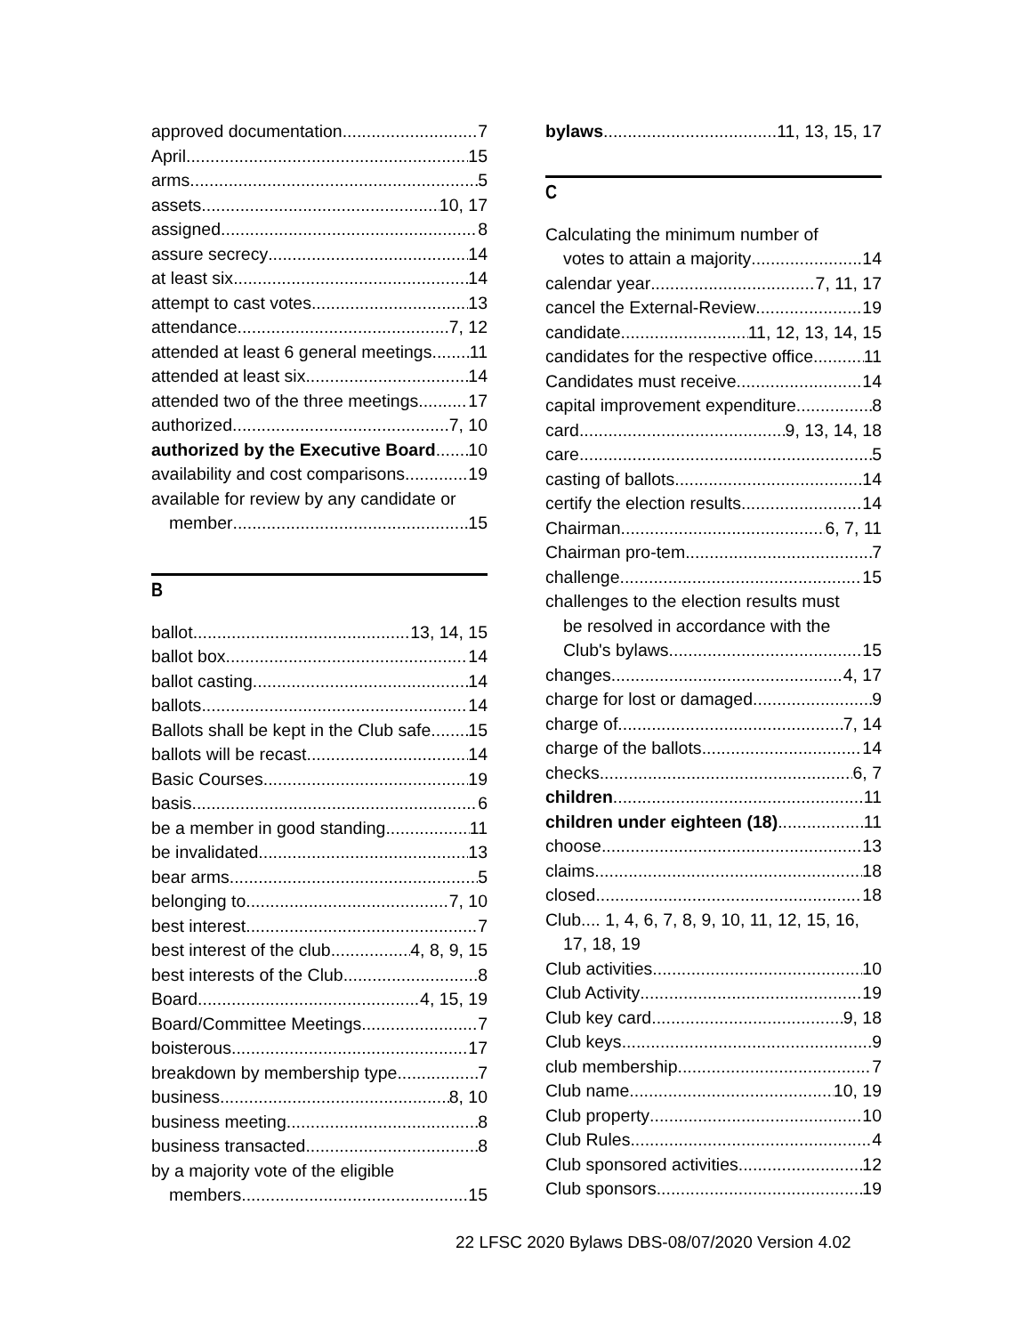approved documentation 7
April 15
arms 5
assets 10, 17
assigned 8
assure secrecy 14
at least six 14
attempt to cast votes 13
attendance 7, 12
attended at least 6 general meetings 11
attended at least six 14
attended two of the three meetings 17
authorized 7, 10
authorized by the Executive Board 10
availability and cost comparisons 19
available for review by any candidate or
member 15
B
ballot 13, 14, 15
ballot box 14
ballot casting 14
ballots 14
Ballots shall be kept in the Club safe 15
ballots will be recast 14
Basic Courses 19
basis 6
be a member in good standing 11
be invalidated 13
bear arms 5
belonging to 7, 10
best interest 7
best interest of the club 4, 8, 9, 15
best interests of the Club 8
Board 4, 15, 19
Board/Committee Meetings 7
boisterous 17
breakdown by membership type 7
business 8, 10
business meeting 8
business transacted 8
by a majority vote of the eligible
members 15
bylaws 11, 13, 15, 17
C
Calculating the minimum number of
votes to attain a majority 14
calendar year 7, 11, 17
cancel the External-Review 19
candidate 11, 12, 13, 14, 15
candidates for the respective office 11
Candidates must receive 14
capital improvement expenditure 8
card 9, 13, 14, 18
care 5
casting of ballots 14
certify the election results 14
Chairman 6, 7, 11
Chairman pro-tem 7
challenge 15
challenges to the election results must
be resolved in accordance with the
Club's bylaws 15
changes 4, 17
charge for lost or damaged 9
charge of 7, 14
charge of the ballots 14
checks 6, 7
children 11
children under eighteen (18) 11
choose 13
claims 18
closed 18
Club.... 1, 4, 6, 7, 8, 9, 10, 11, 12, 15, 16,
17, 18, 19
Club activities 10
Club Activity 19
Club key card 9, 18
Club keys 9
club membership 7
Club name 10, 19
Club property 10
Club Rules 4
Club sponsored activities 12
Club sponsors 19
22 LFSC 2020 Bylaws DBS-08/07/2020 Version 4.02